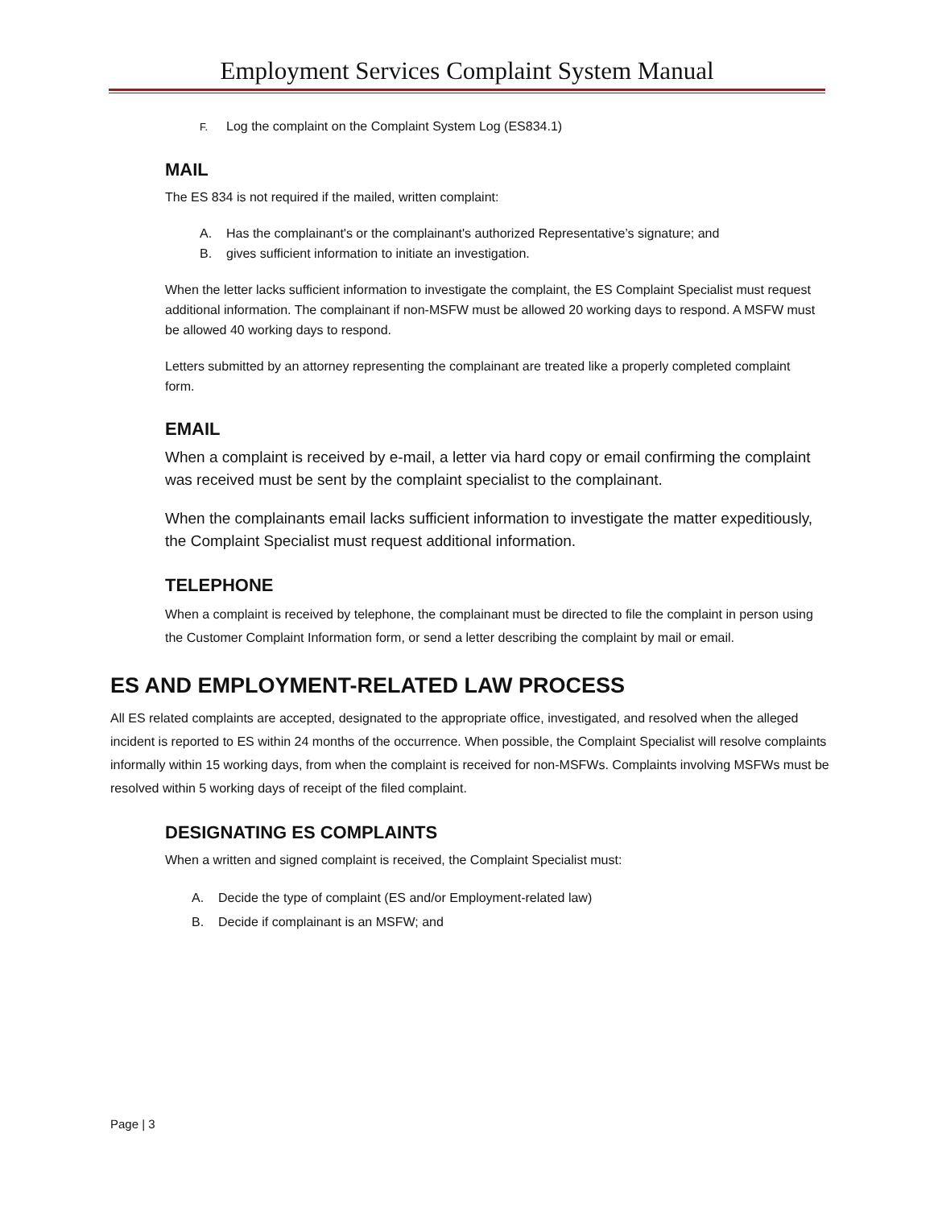Employment Services Complaint System Manual
F. Log the complaint on the Complaint System Log (ES834.1)
MAIL
The ES 834 is not required if the mailed, written complaint:
A. Has the complainant's or the complainant's authorized Representative’s signature; and
B. gives sufficient information to initiate an investigation.
When the letter lacks sufficient information to investigate the complaint, the ES Complaint Specialist must request additional information. The complainant if non-MSFW must be allowed 20 working days to respond. A MSFW must be allowed 40 working days to respond.
Letters submitted by an attorney representing the complainant are treated like a properly completed complaint form.
EMAIL
When a complaint is received by e-mail, a letter via hard copy or email confirming the complaint was received must be sent by the complaint specialist to the complainant.
When the complainants email lacks sufficient information to investigate the matter expeditiously, the Complaint Specialist must request additional information.
TELEPHONE
When a complaint is received by telephone, the complainant must be directed to file the complaint in person using the Customer Complaint Information form, or send a letter describing the complaint by mail or email.
ES AND EMPLOYMENT-RELATED LAW PROCESS
All ES related complaints are accepted, designated to the appropriate office, investigated, and resolved when the alleged incident is reported to ES within 24 months of the occurrence. When possible, the Complaint Specialist will resolve complaints informally within 15 working days, from when the complaint is received for non-MSFWs. Complaints involving MSFWs must be resolved within 5 working days of receipt of the filed complaint.
DESIGNATING ES COMPLAINTS
When a written and signed complaint is received, the Complaint Specialist must:
A. Decide the type of complaint (ES and/or Employment-related law)
B. Decide if complainant is an MSFW; and
Page | 3